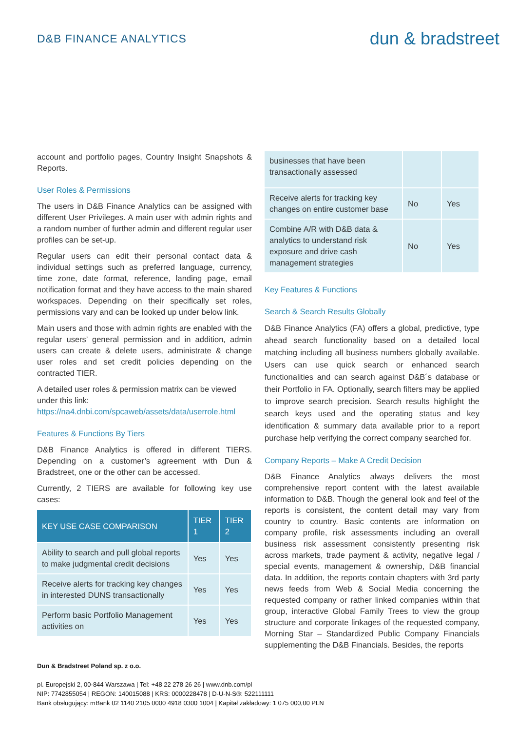D&B FINANCE ANALYTICS
dun & bradstreet
account and portfolio pages, Country Insight Snapshots & Reports.
User Roles & Permissions
The users in D&B Finance Analytics can be assigned with different User Privileges. A main user with admin rights and a random number of further admin and different regular user profiles can be set-up.
Regular users can edit their personal contact data & individual settings such as preferred language, currency, time zone, date format, reference, landing page, email notification format and they have access to the main shared workspaces. Depending on their specifically set roles, permissions vary and can be looked up under below link.
Main users and those with admin rights are enabled with the regular users’ general permission and in addition, admin users can create & delete users, administrate & change user roles and set credit policies depending on the contracted TIER.
A detailed user roles & permission matrix can be viewed under this link:
https://na4.dnbi.com/spcaweb/assets/data/userrole.html
Features & Functions By Tiers
D&B Finance Analytics is offered in different TIERS. Depending on a customer’s agreement with Dun & Bradstreet, one or the other can be accessed.
Currently, 2 TIERS are available for following key use cases:
| KEY USE CASE COMPARISON | TIER 1 | TIER 2 |
| --- | --- | --- |
| Ability to search and pull global reports to make judgmental credit decisions | Yes | Yes |
| Receive alerts for tracking key changes in interested DUNS transactionally | Yes | Yes |
| Perform basic Portfolio Management activities on | Yes | Yes |
| businesses that have been transactionally assessed | | |
| Receive alerts for tracking key changes on entire customer base | No | Yes |
| Combine A/R with D&B data & analytics to understand risk exposure and drive cash management strategies | No | Yes |
Key Features & Functions
Search & Search Results Globally
D&B Finance Analytics (FA) offers a global, predictive, type ahead search functionality based on a detailed local matching including all business numbers globally available. Users can use quick search or enhanced search functionalities and can search against D&B´s database or their Portfolio in FA. Optionally, search filters may be applied to improve search precision. Search results highlight the search keys used and the operating status and key identification & summary data available prior to a report purchase help verifying the correct company searched for.
Company Reports – Make A Credit Decision
D&B Finance Analytics always delivers the most comprehensive report content with the latest available information to D&B. Though the general look and feel of the reports is consistent, the content detail may vary from country to country. Basic contents are information on company profile, risk assessments including an overall business risk assessment consistently presenting risk across markets, trade payment & activity, negative legal / special events, management & ownership, D&B financial data. In addition, the reports contain chapters with 3rd party news feeds from Web & Social Media concerning the requested company or rather linked companies within that group, interactive Global Family Trees to view the group structure and corporate linkages of the requested company, Morning Star – Standardized Public Company Financials supplementing the D&B Financials. Besides, the reports
Dun & Bradstreet Poland sp. z o.o.
pl. Europejski 2, 00-844 Warszawa | Tel: +48 22 278 26 26 | www.dnb.com/pl
NIP: 7742855054 | REGON: 140015088 | KRS: 0000228478 | D-U-N-S®: 522111111
Bank obsługujący: mBank 02 1140 2105 0000 4918 0300 1004 | Kapitał zakładowy: 1 075 000,00 PLN